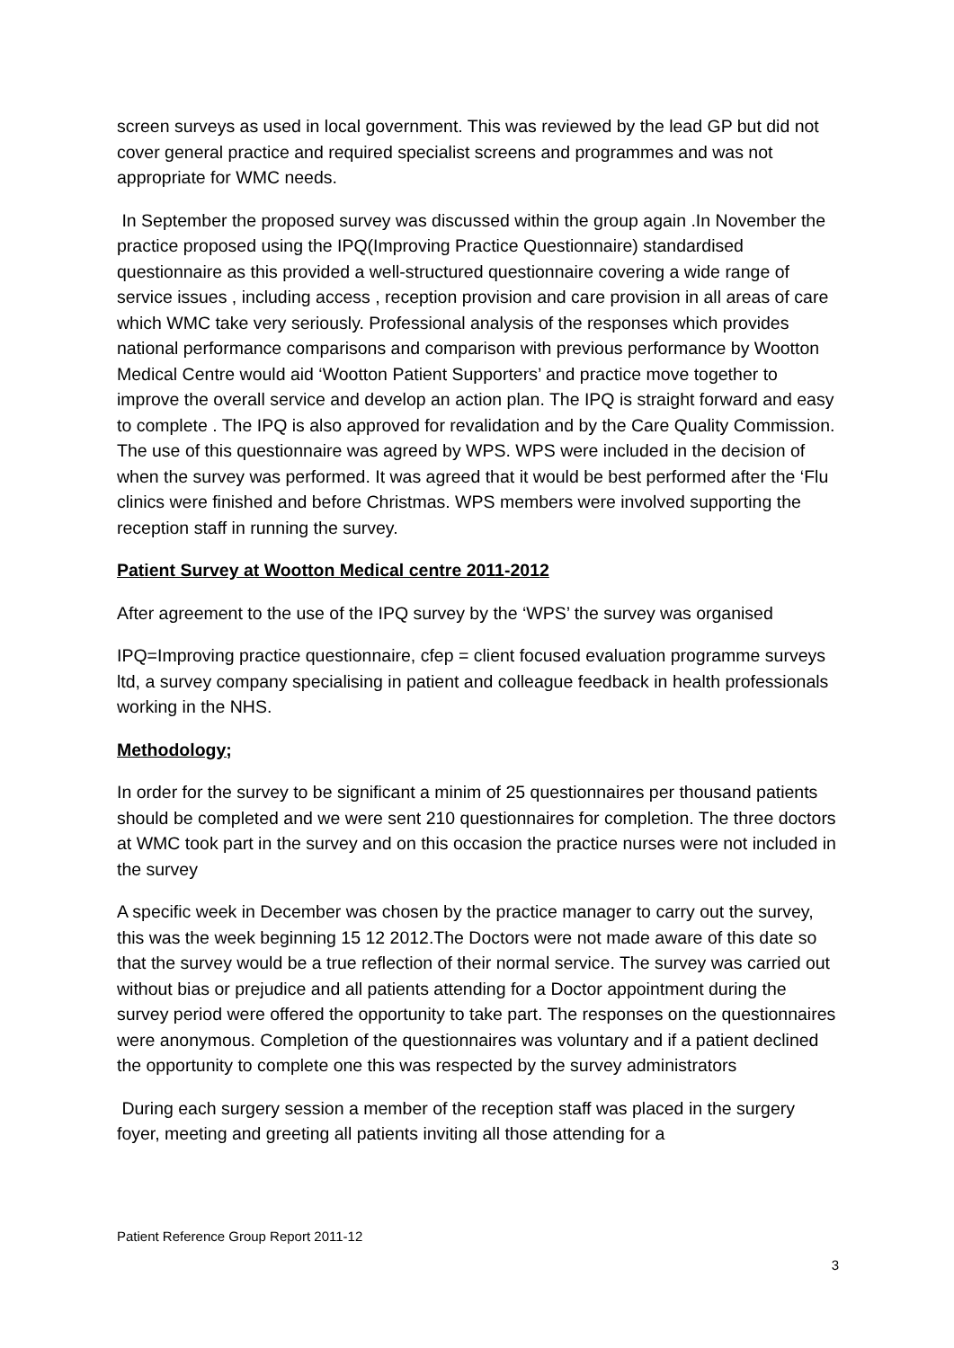screen surveys as used in local government. This was reviewed by the lead GP but did not cover general practice and required specialist screens and programmes and was not appropriate for WMC needs.
In September the proposed survey was discussed within the group again .In November the practice proposed using the IPQ(Improving Practice Questionnaire) standardised questionnaire as this provided a well-structured questionnaire covering a wide range of service issues , including access , reception provision and care provision in all areas of care which WMC take very seriously. Professional analysis of the responses which provides national performance comparisons and comparison with previous performance by Wootton Medical Centre would aid ‘Wootton Patient Supporters’ and practice move together to improve the overall service and develop an action plan. The IPQ is straight forward and easy to complete . The IPQ is also approved for revalidation and by the Care Quality Commission. The use of this questionnaire was agreed by WPS. WPS were included in the decision of when the survey was performed. It was agreed that it would be best performed after the ‘Flu clinics were finished and before Christmas. WPS members were involved supporting the reception staff in running the survey.
Patient Survey at Wootton Medical centre 2011-2012
After agreement to the use of the IPQ survey by the ‘WPS’ the survey was organised
IPQ=Improving practice questionnaire, cfep = client focused evaluation programme surveys ltd, a survey company specialising in patient and colleague feedback in health professionals working in the NHS.
Methodology;
In order for the survey to be significant a minim of 25 questionnaires per thousand patients should be completed and we were sent 210 questionnaires for completion. The three doctors at WMC took part in the survey and on this occasion the practice nurses were not included in the survey
A specific week in December was chosen by the practice manager to carry out the survey, this was the week beginning 15 12 2012.The Doctors were not made aware of this date so that the survey would be a true reflection of their normal service. The survey was carried out without bias or prejudice and all patients attending for a Doctor appointment during the survey period were offered the opportunity to take part. The responses on the questionnaires were anonymous. Completion of the questionnaires was voluntary and if a patient declined the opportunity to complete one this was respected by the survey administrators
During each surgery session a member of the reception staff was placed in the surgery foyer, meeting and greeting all patients inviting all those attending for a
Patient Reference Group Report 2011-12
3